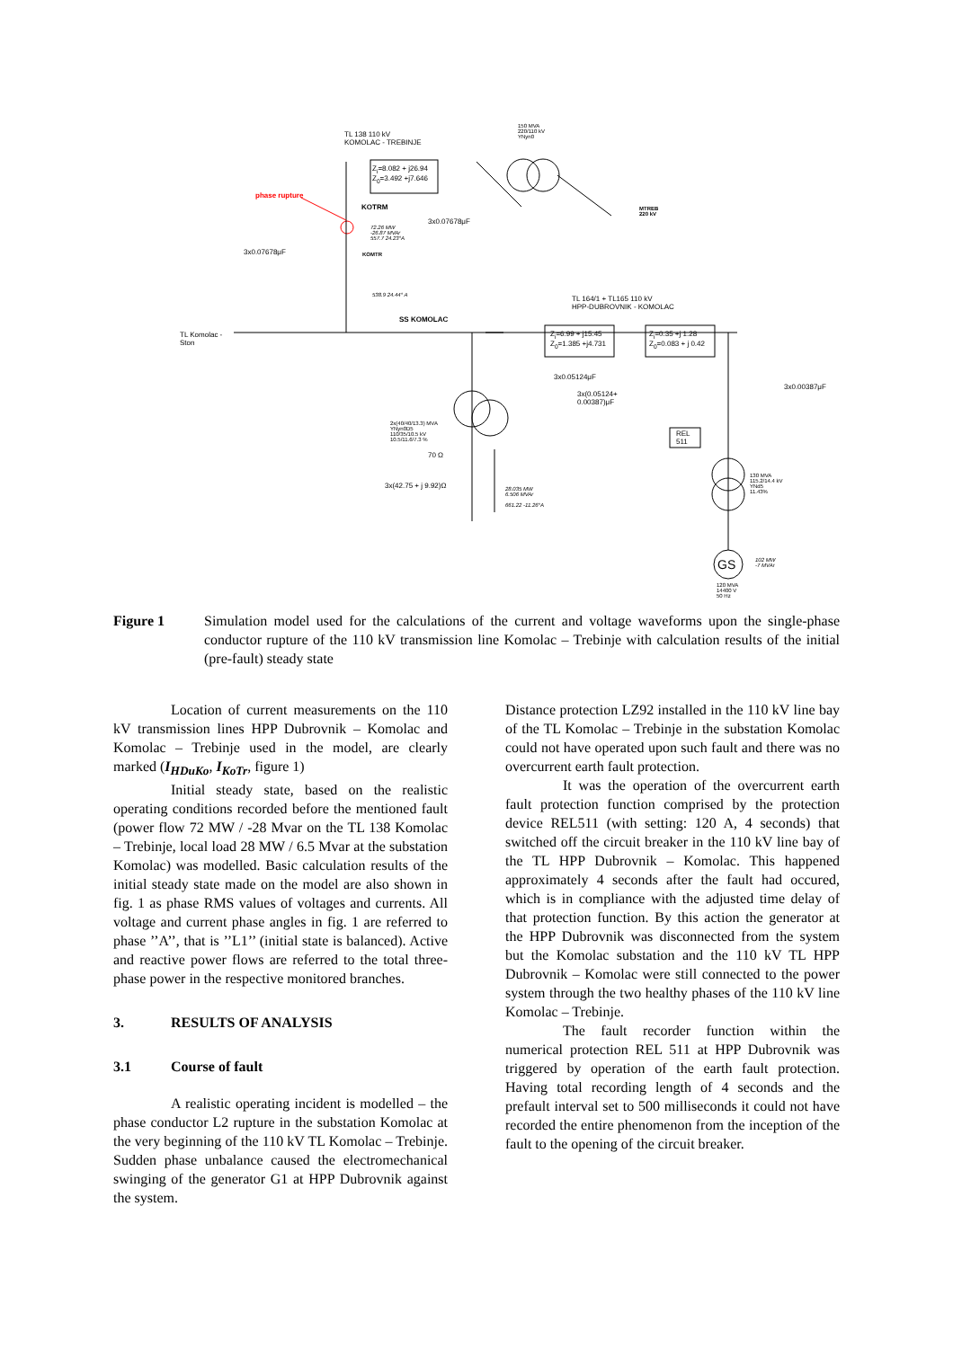TL 138 110 kV
KOMOLAC - TREBINJE
150 MVA
220/110 kV
YNyn0
Z<sub>i</sub>=8.082 + j26.94
Z<sub>0</sub>=3.492 +j7.646
phase rupture
KOTRM
3x0.07678μF
MTREB
220 kV
3x0.07678μF
72.26 MW
-26.87 MVAr
557.7 24.23°A
KOMTR
538.9 24.44° A
TL 164/1 + TL165 110 kV
HPP-DUBROVNIK - KOMOLAC
SS KOMOLAC
TL Komolac -
Ston
Z<sub>i</sub>=6.99 + j15.45
Z<sub>0</sub>=1.385 +j4.731
Z<sub>i</sub>=0.35 +j 1.28
Z<sub>0</sub>=0.083 + j 0.42
3x0.05124μF
3x(0.05124+
0.00387)μF
3x0.00387μF
REL
511
2x(40/40/13.3) MVA
YNyn0D5
110/35/10.5 kV
10.5/11.6/7.3 %
70 Ω
3x(42.75 + j 9.92)Ω
28.035 MW
6.506 MVAr
661.22 -11.26°A
130 MVA
115.2/14.4 kV
YNd5
11.43%
GS
120 MVA
14400 V
50 Hz
102 MW
-7 MVAr
Figure 1 Simulation model used for the calculations of the current and voltage waveforms upon the single-phase conductor rupture of the 110 kV transmission line Komolac – Trebinje with calculation results of the initial (pre-fault) steady state
Location of current measurements on the 110 kV transmission lines HPP Dubrovnik – Komolac and Komolac – Trebinje used in the model, are clearly marked (I<sub>HDuKo</sub>, I<sub>KoTr</sub>, figure 1)
Initial steady state, based on the realistic operating conditions recorded before the mentioned fault (power flow 72 MW / -28 Mvar on the TL 138 Komolac – Trebinje, local load 28 MW / 6.5 Mvar at the substation Komolac) was modelled. Basic calculation results of the initial steady state made on the model are also shown in fig. 1 as phase RMS values of voltages and currents. All voltage and current phase angles in fig. 1 are referred to phase ’’A’’, that is ’’L1’’ (initial state is balanced). Active and reactive power flows are referred to the total three-phase power in the respective monitored branches.
3. RESULTS OF ANALYSIS
3.1 Course of fault
A realistic operating incident is modelled – the phase conductor L2 rupture in the substation Komolac at the very beginning of the 110 kV TL Komolac – Trebinje. Sudden phase unbalance caused the electromechanical swinging of the generator G1 at HPP Dubrovnik against the system.
Distance protection LZ92 installed in the 110 kV line bay of the TL Komolac – Trebinje in the substation Komolac could not have operated upon such fault and there was no overcurrent earth fault protection.
It was the operation of the overcurrent earth fault protection function comprised by the protection device REL511 (with setting: 120 A, 4 seconds) that switched off the circuit breaker in the 110 kV line bay of the TL HPP Dubrovnik – Komolac. This happened approximately 4 seconds after the fault had occured, which is in compliance with the adjusted time delay of that protection function. By this action the generator at the HPP Dubrovnik was disconnected from the system but the Komolac substation and the 110 kV TL HPP Dubrovnik – Komolac were still connected to the power system through the two healthy phases of the 110 kV line Komolac – Trebinje.
The fault recorder function within the numerical protection REL 511 at HPP Dubrovnik was triggered by operation of the earth fault protection. Having total recording length of 4 seconds and the prefault interval set to 500 milliseconds it could not have recorded the entire phenomenon from the inception of the fault to the opening of the circuit breaker.